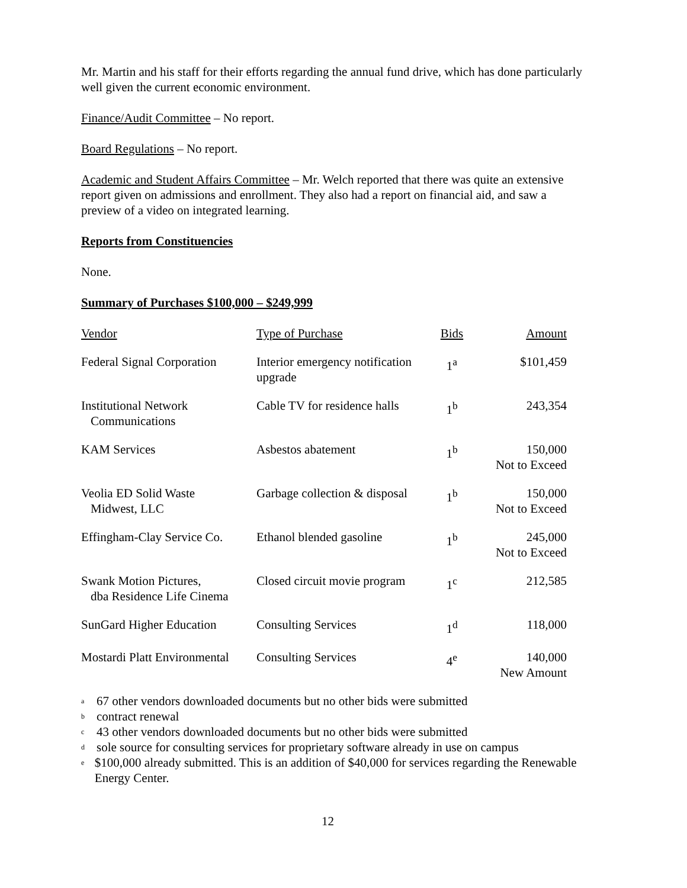Mr. Martin and his staff for their efforts regarding the annual fund drive, which has done particularly well given the current economic environment.
Finance/Audit Committee – No report.
Board Regulations – No report.
Academic and Student Affairs Committee – Mr. Welch reported that there was quite an extensive report given on admissions and enrollment. They also had a report on financial aid, and saw a preview of a video on integrated learning.
Reports from Constituencies
None.
Summary of Purchases $100,000 – $249,999
| Vendor | Type of Purchase | Bids | Amount |
| Federal Signal Corporation | Interior emergency notification upgrade | 1<sup>a</sup> | $101,459 |
| Institutional Network Communications | Cable TV for residence halls | 1<sup>b</sup> | 243,354 |
| KAM Services | Asbestos abatement | 1<sup>b</sup> | 150,000 Not to Exceed |
| Veolia ED Solid Waste Midwest, LLC | Garbage collection & disposal | 1<sup>b</sup> | 150,000 Not to Exceed |
| Effingham-Clay Service Co. | Ethanol blended gasoline | 1<sup>b</sup> | 245,000 Not to Exceed |
| Swank Motion Pictures, dba Residence Life Cinema | Closed circuit movie program | 1<sup>c</sup> | 212,585 |
| SunGard Higher Education | Consulting Services | 1<sup>d</sup> | 118,000 |
| Mostardi Platt Environmental | Consulting Services | 4<sup>e</sup> | 140,000 New Amount |
<sup>a</sup> 67 other vendors downloaded documents but no other bids were submitted
<sup>b</sup> contract renewal
<sup>c</sup> 43 other vendors downloaded documents but no other bids were submitted
<sup>d</sup> sole source for consulting services for proprietary software already in use on campus
<sup>e</sup> $100,000 already submitted. This is an addition of $40,000 for services regarding the Renewable Energy Center.
12